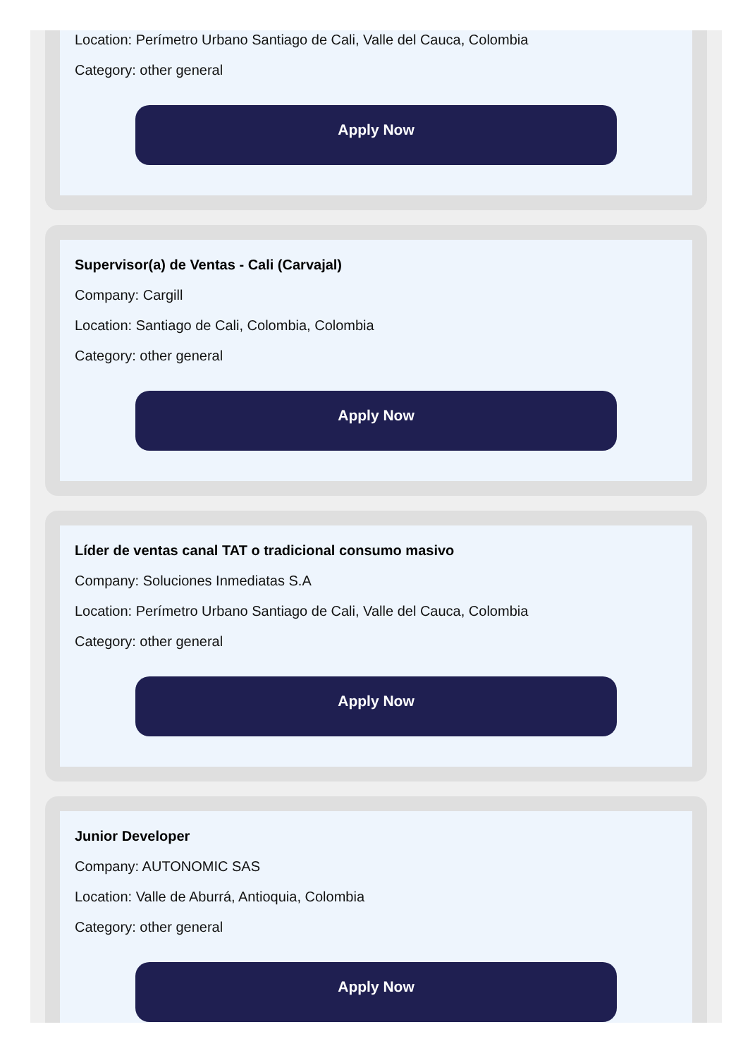Location: Perímetro Urbano Santiago de Cali, Valle del Cauca, Colombia
Category: other general
Apply Now
Supervisor(a) de Ventas - Cali (Carvajal)
Company: Cargill
Location: Santiago de Cali, Colombia, Colombia
Category: other general
Apply Now
Líder de ventas canal TAT o tradicional consumo masivo
Company: Soluciones Inmediatas S.A
Location: Perímetro Urbano Santiago de Cali, Valle del Cauca, Colombia
Category: other general
Apply Now
Junior Developer
Company: AUTONOMIC SAS
Location: Valle de Aburrá, Antioquia, Colombia
Category: other general
Apply Now